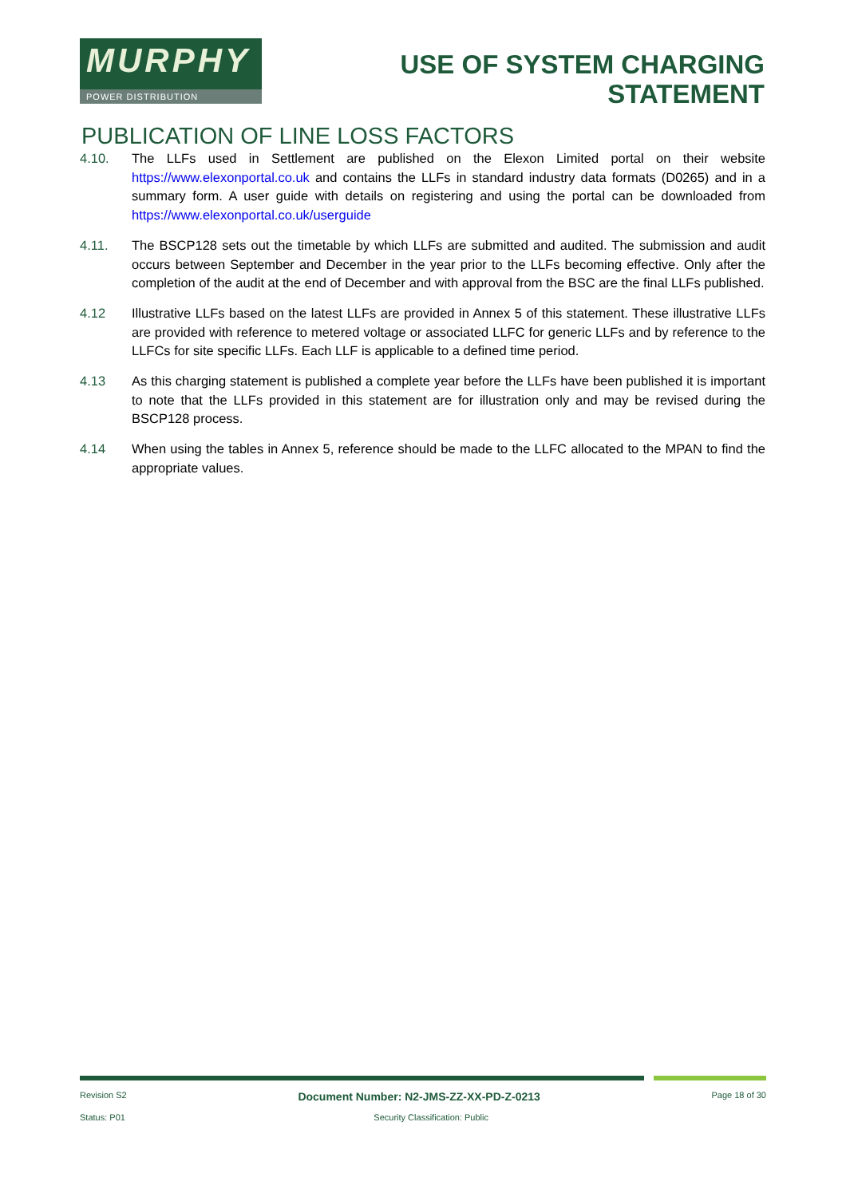MURPHY
POWER DISTRIBUTION
USE OF SYSTEM CHARGING
STATEMENT
PUBLICATION OF LINE LOSS FACTORS
4.10. The LLFs used in Settlement are published on the Elexon Limited portal on their website https://www.elexonportal.co.uk and contains the LLFs in standard industry data formats (D0265) and in a summary form. A user guide with details on registering and using the portal can be downloaded from https://www.elexonportal.co.uk/userguide
4.11. The BSCP128 sets out the timetable by which LLFs are submitted and audited. The submission and audit occurs between September and December in the year prior to the LLFs becoming effective. Only after the completion of the audit at the end of December and with approval from the BSC are the final LLFs published.
4.12 Illustrative LLFs based on the latest LLFs are provided in Annex 5 of this statement. These illustrative LLFs are provided with reference to metered voltage or associated LLFC for generic LLFs and by reference to the LLFCs for site specific LLFs. Each LLF is applicable to a defined time period.
4.13 As this charging statement is published a complete year before the LLFs have been published it is important to note that the LLFs provided in this statement are for illustration only and may be revised during the BSCP128 process.
4.14 When using the tables in Annex 5, reference should be made to the LLFC allocated to the MPAN to find the appropriate values.
Revision S2 Document Number: N2-JMS-ZZ-XX-PD-Z-0213 Page 18 of 30
Status: P01 Security Classification: Public